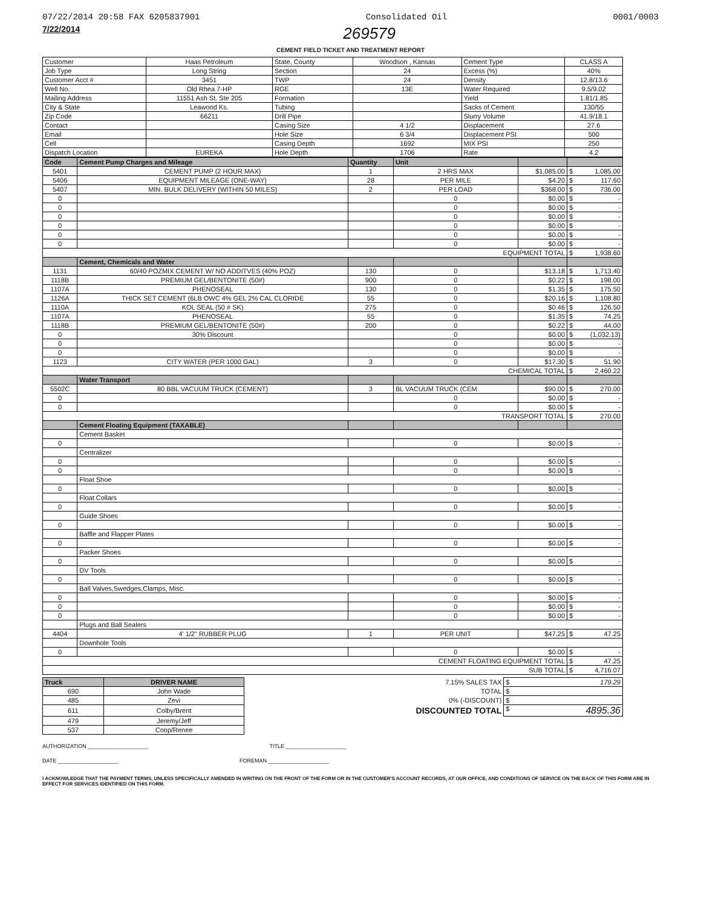07/22/2014 20:58 FAX 6205837901 Consolidated Oil 0001/0003
7/22/2014 269579
CEMENT FIELD TICKET AND TREATMENT REPORT
| Customer | Haas Petroleum | State, County | Woodson , Kansas | Cement Type | CLASS A |
| Job Type | Long String | Section | 24 | Excess (%) | 40% |
| Customer Acct # | 3451 | TWP | 24 | Density | 12.8/13.6 |
| Well No. | Old Rhea 7-HP | RGE | 13E | Water Required | 9.5/9.02 |
| Mailing Address | 11551 Ash St. Ste 205 | Formation | | Yield | 1.81/1.85 |
| City & State | Leawood Ks. | Tubing | | Sacks of Cement | 130/55 |
| Zip Code | 66211 | Drill Pipe | | Slurry Volume | 41.9/18.1 |
| Contact | | Casing Size | 4 1/2 | Displacement | 27.6 |
| Email | | Hole Size | 6 3/4 | Displacement PSI | 500 |
| Cell | | Casing Depth | 1692 | MIX PSI | 250 |
| Dispatch Location | EUREKA | Hole Depth | 1706 | Rate | 4.2 |
| Code | Cement Pump Charges and Mileage | Quantity | Unit | | |
| --- | --- | --- | --- | --- | --- |
| 5401 | CEMENT PUMP (2 HOUR MAX) | 1 | 2 HRS MAX | $1,085.00 | $ 1,085.00 |
| 5406 | EQUIPMENT MILEAGE (ONE-WAY) | 28 | PER MILE | $4.20 | $ 117.60 |
| 5407 | MIN. BULK DELIVERY (WITHIN 50 MILES) | 2 | PER LOAD | $368.00 | $ 736.00 |
| 0 | | | 0 | $0.00 | $ - |
| 0 | | | 0 | $0.00 | $ - |
| 0 | | | 0 | $0.00 | $ - |
| 0 | | | 0 | $0.00 | $ - |
| 0 | | | 0 | $0.00 | $ - |
| 0 | | | 0 | $0.00 | $ - |
| EQUIPMENT TOTAL | | | | | $ 1,938.60 |
| | Cement, Chemicals and Water | | | | |
| 1131 | 60/40 POZMIX CEMENT W/ NO ADDITVES (40% POZ) | 130 | 0 | $13.18 | $ 1,713.40 |
| 1118B | PREMIUM GEL/BENTONITE (50#) | 900 | 0 | $0.22 | $ 198.00 |
| 1107A | PHENOSEAL | 130 | 0 | $1.35 | $ 175.50 |
| 1126A | THICK SET CEMENT (6LB OWC 4% GEL 2% CAL CLORIDE | 55 | 0 | $20.16 | $ 1,108.80 |
| 1110A | KOL SEAL (50 # SK) | 275 | 0 | $0.46 | $ 126.50 |
| 1107A | PHENOSEAL | 55 | 0 | $1.35 | $ 74.25 |
| 1118B | PREMIUM GEL/BENTONITE (50#) | 200 | 0 | $0.22 | $ 44.00 |
| 0 | 30% Discount | | 0 | $0.00 | $ (1,032.13) |
| 0 | | | 0 | $0.00 | $ - |
| 0 | | | 0 | $0.00 | $ - |
| 1123 | CITY WATER (PER 1000 GAL) | 3 | 0 | $17.30 | $ 51.90 |
| CHEMICAL TOTAL | | | | | $ 2,460.22 |
| | Water Transport | | | | |
| 5502C | 80 BBL VACUUM TRUCK (CEMENT) | 3 | BL VACUUM TRUCK (CEM | $90.00 | $ 270.00 |
| 0 | | | 0 | $0.00 | $ - |
| 0 | | | 0 | $0.00 | $ - |
| TRANSPORT TOTAL | | | | | $ 270.00 |
| | Cement Floating Equipment (TAXABLE) | | | | |
| | Cement Basket | | | | |
| 0 | | | 0 | $0.00 | $ - |
| | Centralizer | | | | |
| 0 | | | 0 | $0.00 | $ - |
| 0 | | | 0 | $0.00 | $ - |
| | Float Shoe | | | | |
| 0 | | | 0 | $0.00 | $ - |
| | Float Collars | | | | |
| 0 | | | 0 | $0.00 | $ - |
| | Guide Shoes | | | | |
| 0 | | | 0 | $0.00 | $ - |
| | Baffle and Flapper Plates | | | | |
| 0 | | | 0 | $0.00 | $ - |
| | Packer Shoes | | | | |
| 0 | | | 0 | $0.00 | $ - |
| | DV Tools | | | | |
| 0 | | | 0 | $0.00 | $ - |
| | Ball Valves,Swedges,Clamps, Misc. | | | | |
| 0 | | | 0 | $0.00 | $ - |
| 0 | | | 0 | $0.00 | $ - |
| 0 | | | 0 | $0.00 | $ - |
| | Plugs and Ball Sealers | | | | |
| 4404 | 4' 1/2" RUBBER PLUG | 1 | PER UNIT | $47.25 | $ 47.25 |
| | Downhole Tools | | | | |
| 0 | | | 0 | $0.00 | $ - |
| CEMENT FLOATING EQUIPMENT TOTAL | | | | | $ 47.25 |
| SUB TOTAL | | | | | $ 4,716.07 |
| Truck | DRIVER NAME | | 7.15% SALES TAX | $ 179.29 |
| 690 | John Wade | | TOTAL | $ |
| 485 | Zevi | | 0% (-DISCOUNT) | $ |
| 611 | Colby/Brent | | DISCOUNTED TOTAL | $ 4895.36 |
| 479 | Jeremy/Jeff | | | |
| 537 | Coop/Renee | | | |
AUTHORIZATION ____________________ TITLE ____________________
DATE ____________________ FOREMAN ____________________
I ACKNOWLEDGE THAT THE PAYMENT TERMS, UNLESS SPECIFICALLY AMENDED IN WRITING ON THE FRONT OF THE FORM OR IN THE CUSTOMER'S ACCOUNT RECORDS, AT OUR OFFICE, AND CONDITIONS OF SERVICE ON THE BACK OF THIS FORM ARE IN EFFECT FOR SERVICES IDENTIFIED ON THIS FORM.